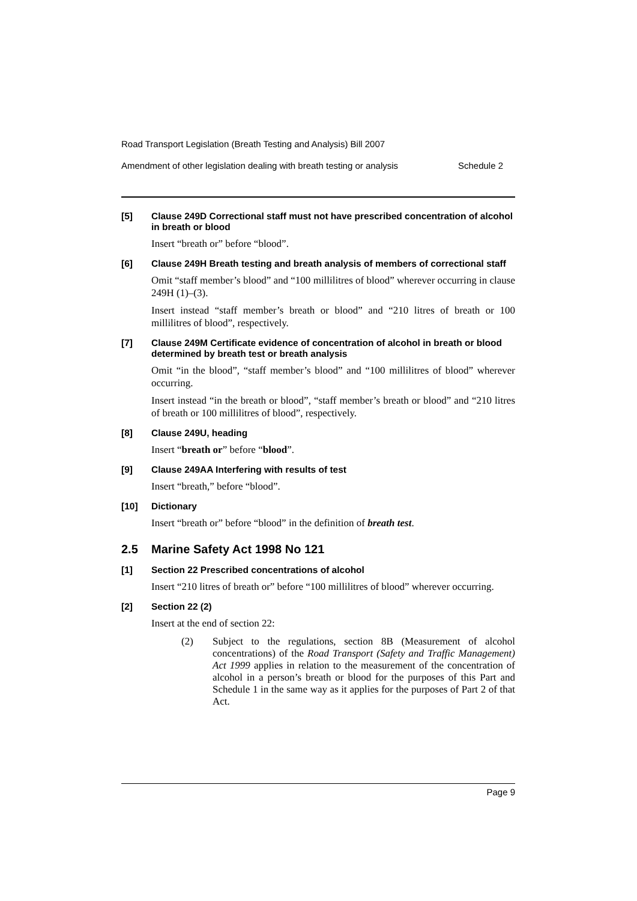Road Transport Legislation (Breath Testing and Analysis) Bill 2007
Amendment of other legislation dealing with breath testing or analysis Schedule 2
[5] Clause 249D Correctional staff must not have prescribed concentration of alcohol in breath or blood
Insert “breath or” before “blood”.
[6] Clause 249H Breath testing and breath analysis of members of correctional staff
Omit “staff member’s blood” and “100 millilitres of blood” wherever occurring in clause 249H (1)–(3).
Insert instead “staff member’s breath or blood” and “210 litres of breath or 100 millilitres of blood”, respectively.
[7] Clause 249M Certificate evidence of concentration of alcohol in breath or blood determined by breath test or breath analysis
Omit “in the blood”, “staff member’s blood” and “100 millilitres of blood” wherever occurring.
Insert instead “in the breath or blood”, “staff member’s breath or blood” and “210 litres of breath or 100 millilitres of blood”, respectively.
[8] Clause 249U, heading
Insert “breath or” before “blood”.
[9] Clause 249AA Interfering with results of test
Insert “breath,” before “blood”.
[10] Dictionary
Insert “breath or” before “blood” in the definition of breath test.
2.5 Marine Safety Act 1998 No 121
[1] Section 22 Prescribed concentrations of alcohol
Insert “210 litres of breath or” before “100 millilitres of blood” wherever occurring.
[2] Section 22 (2)
Insert at the end of section 22:
(2) Subject to the regulations, section 8B (Measurement of alcohol concentrations) of the Road Transport (Safety and Traffic Management) Act 1999 applies in relation to the measurement of the concentration of alcohol in a person’s breath or blood for the purposes of this Part and Schedule 1 in the same way as it applies for the purposes of Part 2 of that Act.
Page 9